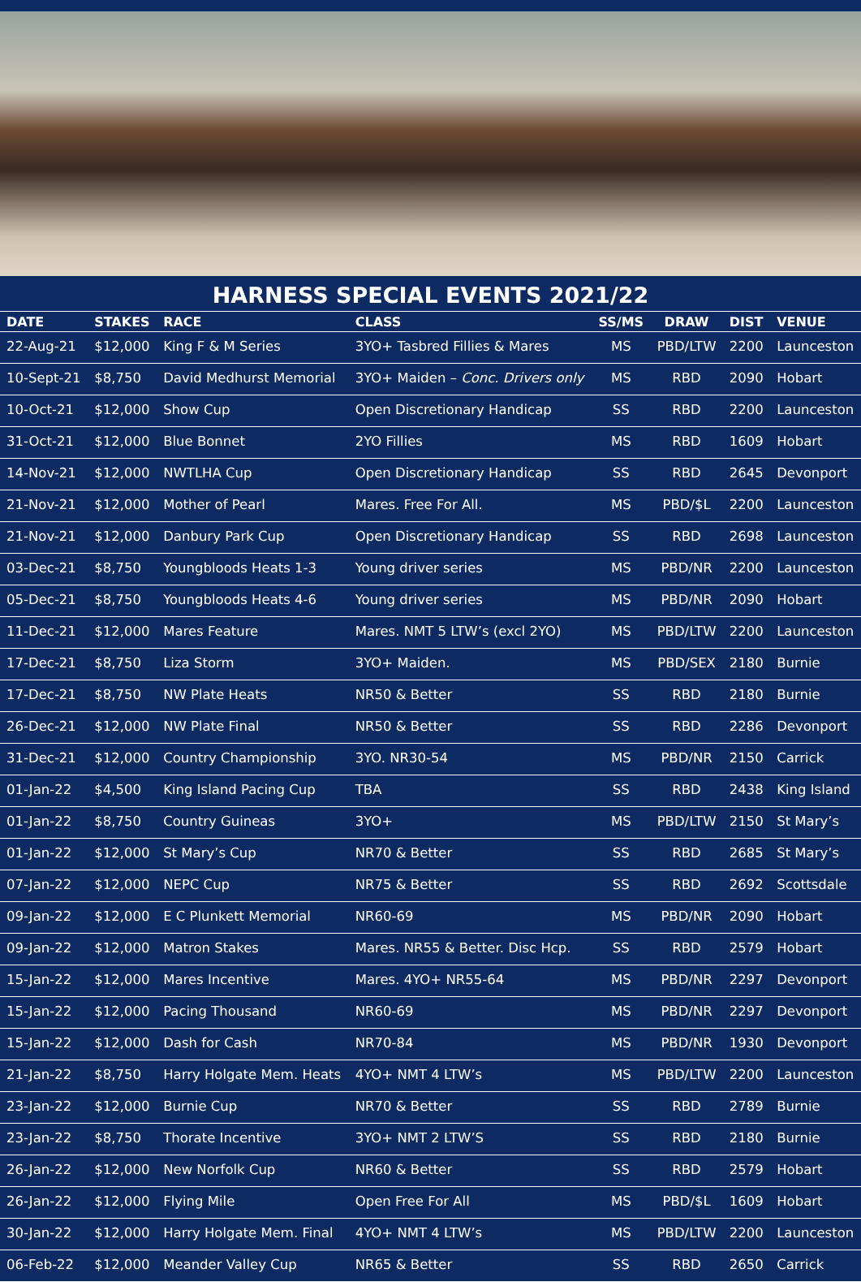HARNESS SPECIAL EVENTS 2021/22
| DATE | STAKES | RACE | CLASS | SS/MS | DRAW | DIST | VENUE |
| --- | --- | --- | --- | --- | --- | --- | --- |
| 22-Aug-21 | $12,000 | King F & M Series | 3YO+ Tasbred Fillies & Mares | MS | PBD/LTW | 2200 | Launceston |
| 10-Sept-21 | $8,750 | David Medhurst Memorial | 3YO+ Maiden – Conc. Drivers only | MS | RBD | 2090 | Hobart |
| 10-Oct-21 | $12,000 | Show Cup | Open Discretionary Handicap | SS | RBD | 2200 | Launceston |
| 31-Oct-21 | $12,000 | Blue Bonnet | 2YO Fillies | MS | RBD | 1609 | Hobart |
| 14-Nov-21 | $12,000 | NWTLHA Cup | Open Discretionary Handicap | SS | RBD | 2645 | Devonport |
| 21-Nov-21 | $12,000 | Mother of Pearl | Mares. Free For All. | MS | PBD/$L | 2200 | Launceston |
| 21-Nov-21 | $12,000 | Danbury Park Cup | Open Discretionary Handicap | SS | RBD | 2698 | Launceston |
| 03-Dec-21 | $8,750 | Youngbloods Heats 1-3 | Young driver series | MS | PBD/NR | 2200 | Launceston |
| 05-Dec-21 | $8,750 | Youngbloods Heats 4-6 | Young driver series | MS | PBD/NR | 2090 | Hobart |
| 11-Dec-21 | $12,000 | Mares Feature | Mares. NMT 5 LTW’s (excl 2YO) | MS | PBD/LTW | 2200 | Launceston |
| 17-Dec-21 | $8,750 | Liza Storm | 3YO+ Maiden. | MS | PBD/SEX | 2180 | Burnie |
| 17-Dec-21 | $8,750 | NW Plate Heats | NR50 & Better | SS | RBD | 2180 | Burnie |
| 26-Dec-21 | $12,000 | NW Plate Final | NR50 & Better | SS | RBD | 2286 | Devonport |
| 31-Dec-21 | $12,000 | Country Championship | 3YO. NR30-54 | MS | PBD/NR | 2150 | Carrick |
| 01-Jan-22 | $4,500 | King Island Pacing Cup | TBA | SS | RBD | 2438 | King Island |
| 01-Jan-22 | $8,750 | Country Guineas | 3YO+ | MS | PBD/LTW | 2150 | St Mary’s |
| 01-Jan-22 | $12,000 | St Mary’s Cup | NR70 & Better | SS | RBD | 2685 | St Mary’s |
| 07-Jan-22 | $12,000 | NEPC Cup | NR75 & Better | SS | RBD | 2692 | Scottsdale |
| 09-Jan-22 | $12,000 | E C Plunkett Memorial | NR60-69 | MS | PBD/NR | 2090 | Hobart |
| 09-Jan-22 | $12,000 | Matron Stakes | Mares. NR55 & Better. Disc Hcp. | SS | RBD | 2579 | Hobart |
| 15-Jan-22 | $12,000 | Mares Incentive | Mares. 4YO+ NR55-64 | MS | PBD/NR | 2297 | Devonport |
| 15-Jan-22 | $12,000 | Pacing Thousand | NR60-69 | MS | PBD/NR | 2297 | Devonport |
| 15-Jan-22 | $12,000 | Dash for Cash | NR70-84 | MS | PBD/NR | 1930 | Devonport |
| 21-Jan-22 | $8,750 | Harry Holgate Mem. Heats | 4YO+ NMT 4 LTW’s | MS | PBD/LTW | 2200 | Launceston |
| 23-Jan-22 | $12,000 | Burnie Cup | NR70 & Better | SS | RBD | 2789 | Burnie |
| 23-Jan-22 | $8,750 | Thorate Incentive | 3YO+ NMT 2 LTW’S | SS | RBD | 2180 | Burnie |
| 26-Jan-22 | $12,000 | New Norfolk Cup | NR60 & Better | SS | RBD | 2579 | Hobart |
| 26-Jan-22 | $12,000 | Flying Mile | Open Free For All | MS | PBD/$L | 1609 | Hobart |
| 30-Jan-22 | $12,000 | Harry Holgate Mem. Final | 4YO+ NMT 4 LTW’s | MS | PBD/LTW | 2200 | Launceston |
| 06-Feb-22 | $12,000 | Meander Valley Cup | NR65 & Better | SS | RBD | 2650 | Carrick |